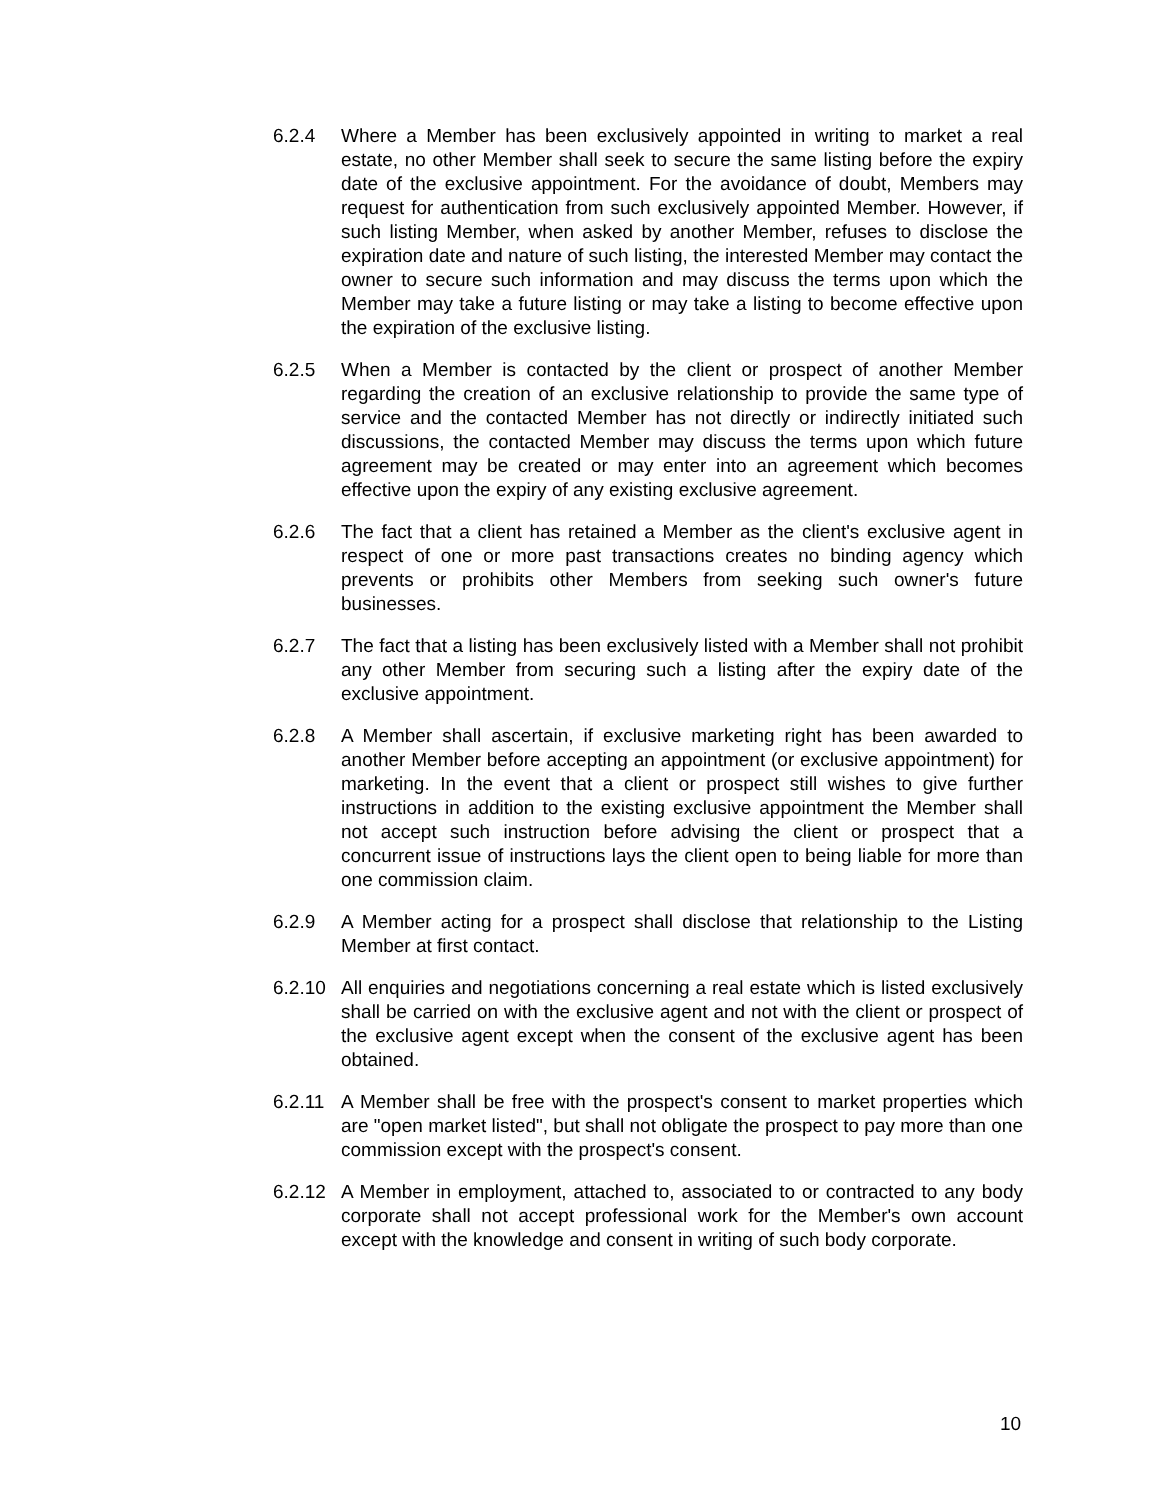6.2.4 Where a Member has been exclusively appointed in writing to market a real estate, no other Member shall seek to secure the same listing before the expiry date of the exclusive appointment. For the avoidance of doubt, Members may request for authentication from such exclusively appointed Member. However, if such listing Member, when asked by another Member, refuses to disclose the expiration date and nature of such listing, the interested Member may contact the owner to secure such information and may discuss the terms upon which the Member may take a future listing or may take a listing to become effective upon the expiration of the exclusive listing.
6.2.5 When a Member is contacted by the client or prospect of another Member regarding the creation of an exclusive relationship to provide the same type of service and the contacted Member has not directly or indirectly initiated such discussions, the contacted Member may discuss the terms upon which future agreement may be created or may enter into an agreement which becomes effective upon the expiry of any existing exclusive agreement.
6.2.6 The fact that a client has retained a Member as the client's exclusive agent in respect of one or more past transactions creates no binding agency which prevents or prohibits other Members from seeking such owner's future businesses.
6.2.7 The fact that a listing has been exclusively listed with a Member shall not prohibit any other Member from securing such a listing after the expiry date of the exclusive appointment.
6.2.8 A Member shall ascertain, if exclusive marketing right has been awarded to another Member before accepting an appointment (or exclusive appointment) for marketing. In the event that a client or prospect still wishes to give further instructions in addition to the existing exclusive appointment the Member shall not accept such instruction before advising the client or prospect that a concurrent issue of instructions lays the client open to being liable for more than one commission claim.
6.2.9 A Member acting for a prospect shall disclose that relationship to the Listing Member at first contact.
6.2.10
All enquiries and negotiations concerning a real estate which is listed exclusively shall be carried on with the exclusive agent and not with the client or prospect of the exclusive agent except when the consent of the exclusive agent has been obtained.
6.2.11
A Member shall be free with the prospect's consent to market properties which are "open market listed", but shall not obligate the prospect to pay more than one commission except with the prospect's consent.
6.2.12
A Member in employment, attached to, associated to or contracted to any body corporate shall not accept professional work for the Member's own account except with the knowledge and consent in writing of such body corporate.
10